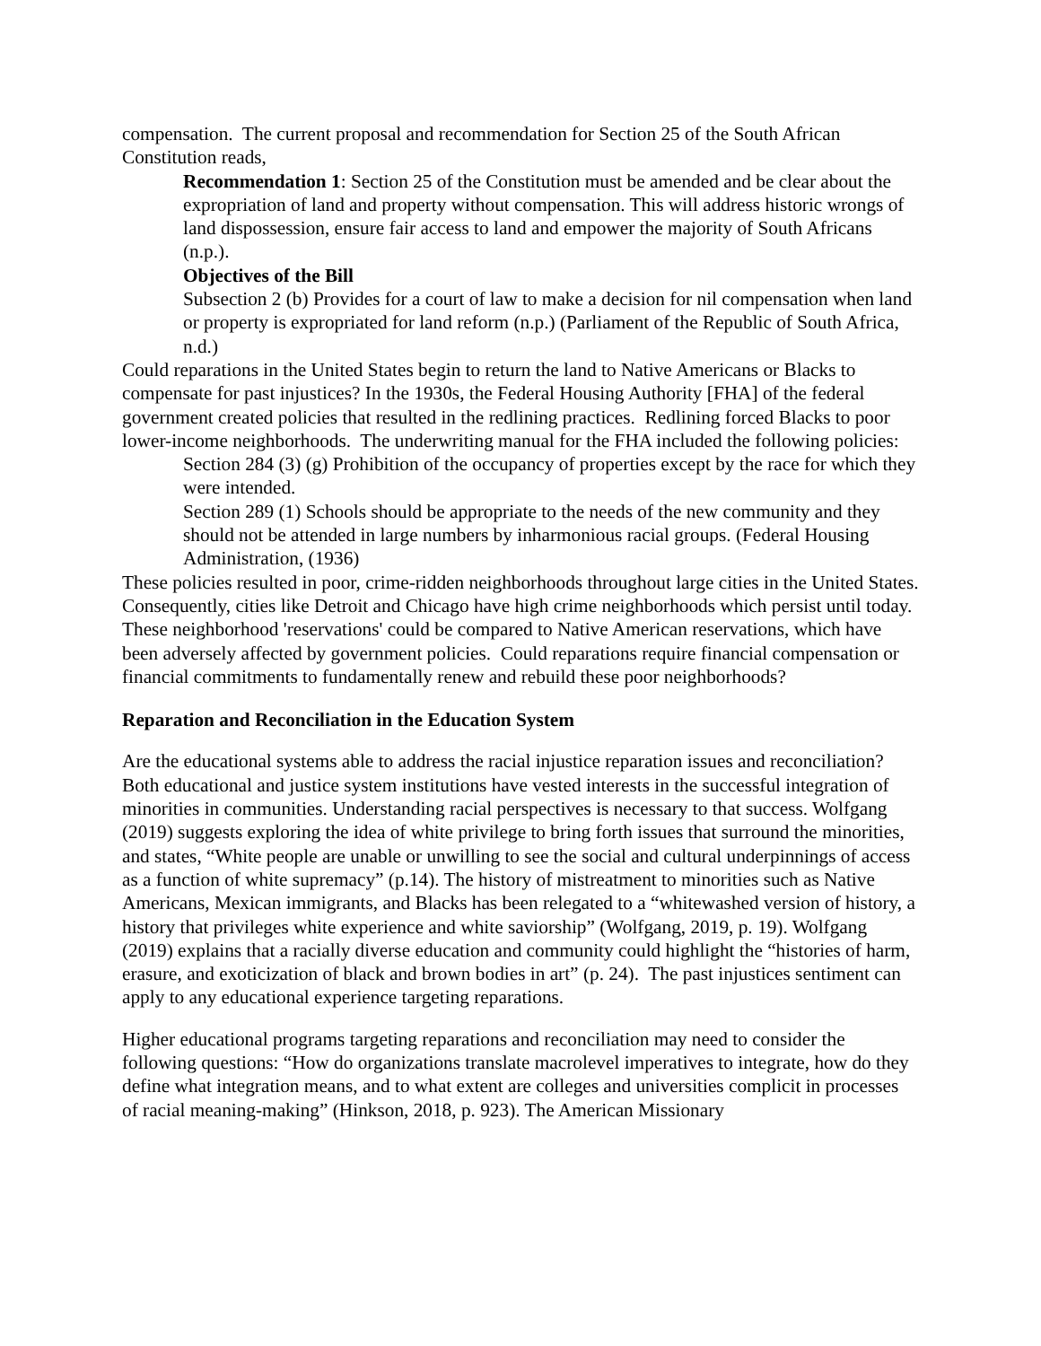compensation. The current proposal and recommendation for Section 25 of the South African Constitution reads,
Recommendation 1: Section 25 of the Constitution must be amended and be clear about the expropriation of land and property without compensation. This will address historic wrongs of land dispossession, ensure fair access to land and empower the majority of South Africans (n.p.).
Objectives of the Bill
Subsection 2 (b) Provides for a court of law to make a decision for nil compensation when land or property is expropriated for land reform (n.p.) (Parliament of the Republic of South Africa, n.d.)
Could reparations in the United States begin to return the land to Native Americans or Blacks to compensate for past injustices? In the 1930s, the Federal Housing Authority [FHA] of the federal government created policies that resulted in the redlining practices. Redlining forced Blacks to poor lower-income neighborhoods. The underwriting manual for the FHA included the following policies:
Section 284 (3) (g) Prohibition of the occupancy of properties except by the race for which they were intended.
Section 289 (1) Schools should be appropriate to the needs of the new community and they should not be attended in large numbers by inharmonious racial groups. (Federal Housing Administration, (1936)
These policies resulted in poor, crime-ridden neighborhoods throughout large cities in the United States. Consequently, cities like Detroit and Chicago have high crime neighborhoods which persist until today. These neighborhood 'reservations' could be compared to Native American reservations, which have been adversely affected by government policies. Could reparations require financial compensation or financial commitments to fundamentally renew and rebuild these poor neighborhoods?
Reparation and Reconciliation in the Education System
Are the educational systems able to address the racial injustice reparation issues and reconciliation? Both educational and justice system institutions have vested interests in the successful integration of minorities in communities. Understanding racial perspectives is necessary to that success. Wolfgang (2019) suggests exploring the idea of white privilege to bring forth issues that surround the minorities, and states, “White people are unable or unwilling to see the social and cultural underpinnings of access as a function of white supremacy” (p.14). The history of mistreatment to minorities such as Native Americans, Mexican immigrants, and Blacks has been relegated to a “whitewashed version of history, a history that privileges white experience and white saviorship” (Wolfgang, 2019, p. 19). Wolfgang (2019) explains that a racially diverse education and community could highlight the “histories of harm, erasure, and exoticization of black and brown bodies in art” (p. 24). The past injustices sentiment can apply to any educational experience targeting reparations.
Higher educational programs targeting reparations and reconciliation may need to consider the following questions: “How do organizations translate macrolevel imperatives to integrate, how do they define what integration means, and to what extent are colleges and universities complicit in processes of racial meaning-making” (Hinkson, 2018, p. 923). The American Missionary